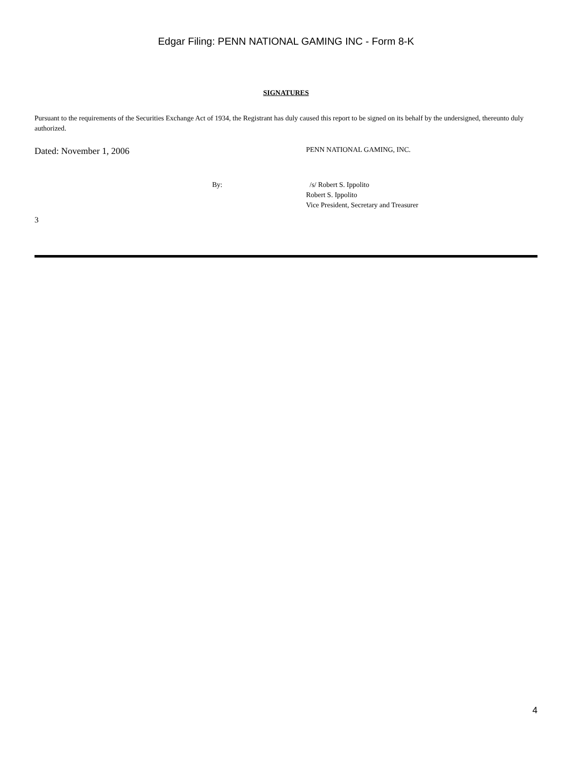Edgar Filing: PENN NATIONAL GAMING INC - Form 8-K
SIGNATURES
Pursuant to the requirements of the Securities Exchange Act of 1934, the Registrant has duly caused this report to be signed on its behalf by the undersigned, thereunto duly authorized.
Dated: November 1, 2006
PENN NATIONAL GAMING, INC.
By: /s/ Robert S. Ippolito
Robert S. Ippolito
Vice President, Secretary and Treasurer
3
4